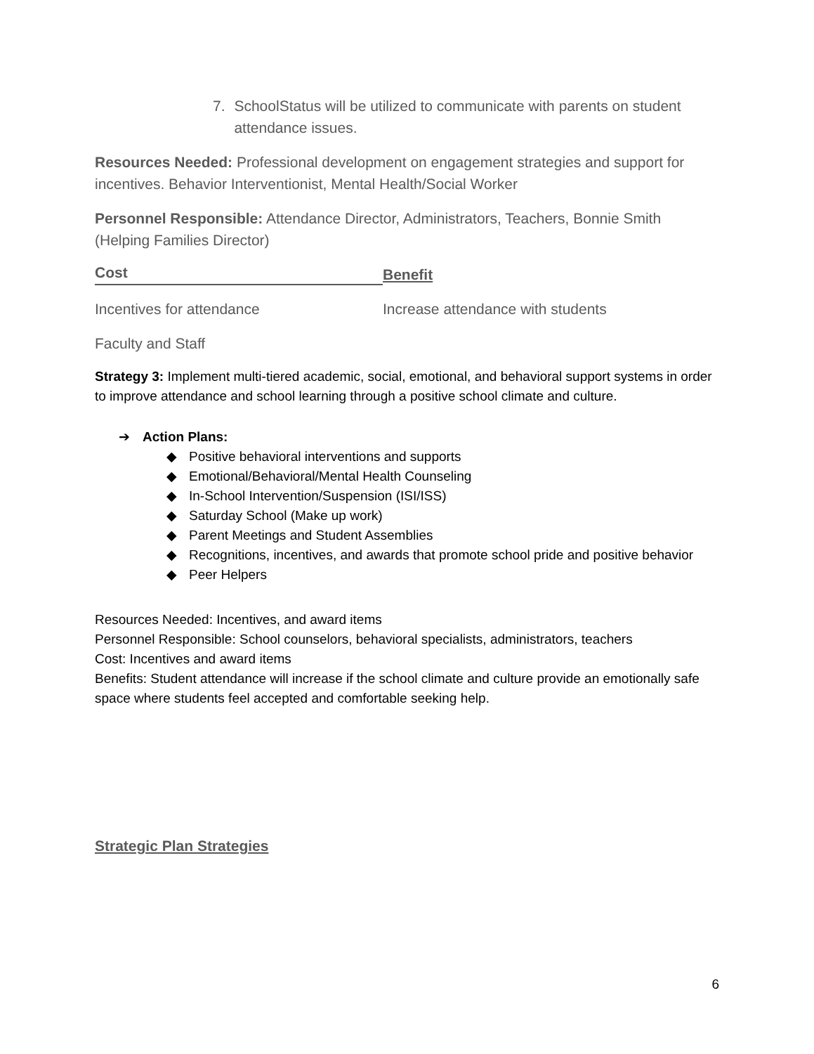7. SchoolStatus will be utilized to communicate with parents on student attendance issues.
Resources Needed: Professional development on engagement strategies and support for incentives. Behavior Interventionist, Mental Health/Social Worker
Personnel Responsible: Attendance Director, Administrators, Teachers, Bonnie Smith (Helping Families Director)
Cost Benefit
Incentives for attendance Increase attendance with students
Faculty and Staff
Strategy 3: Implement multi-tiered academic, social, emotional, and behavioral support systems in order to improve attendance and school learning through a positive school climate and culture.
➔ Action Plans:
◆ Positive behavioral interventions and supports
◆ Emotional/Behavioral/Mental Health Counseling
◆ In-School Intervention/Suspension (ISI/ISS)
◆ Saturday School (Make up work)
◆ Parent Meetings and Student Assemblies
◆ Recognitions, incentives, and awards that promote school pride and positive behavior
◆ Peer Helpers
Resources Needed: Incentives, and award items
Personnel Responsible: School counselors, behavioral specialists, administrators, teachers
Cost: Incentives and award items
Benefits: Student attendance will increase if the school climate and culture provide an emotionally safe space where students feel accepted and comfortable seeking help.
Strategic Plan Strategies
6